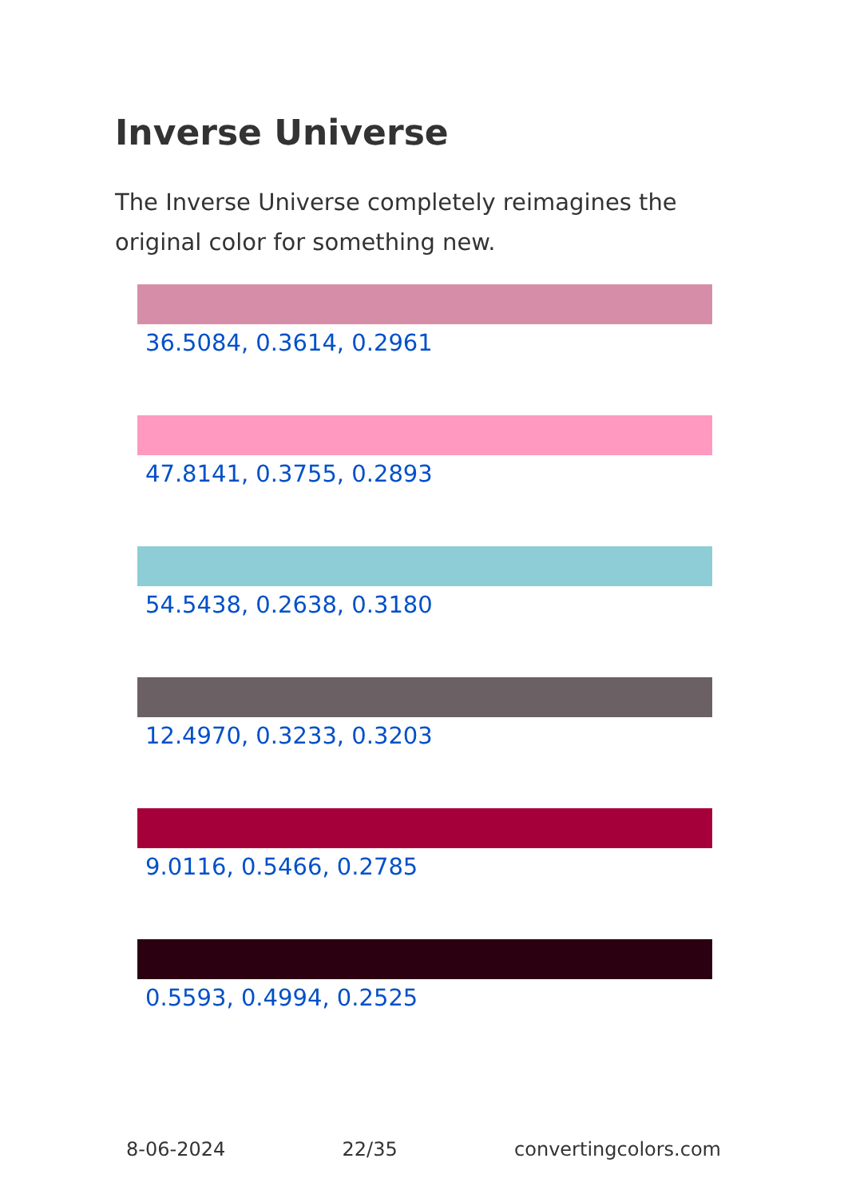Inverse Universe
The Inverse Universe completely reimagines the original color for something new.
36.5084, 0.3614, 0.2961
47.8141, 0.3755, 0.2893
54.5438, 0.2638, 0.3180
12.4970, 0.3233, 0.3203
9.0116, 0.5466, 0.2785
0.5593, 0.4994, 0.2525
8-06-2024 22/35 convertingcolors.com